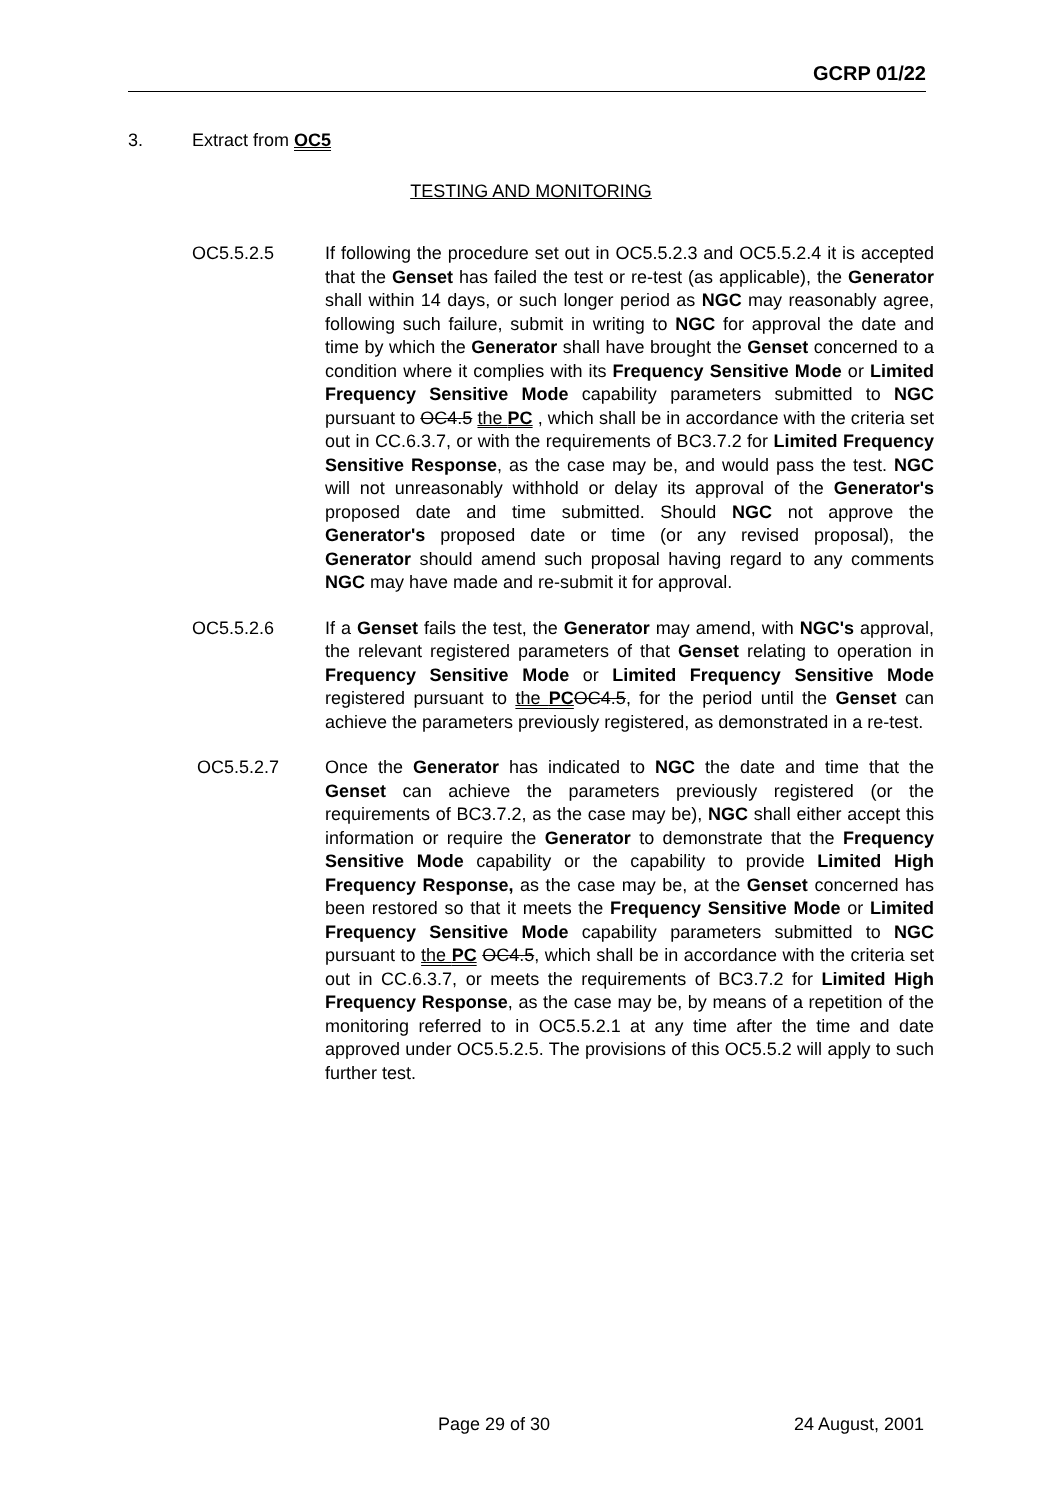GCRP 01/22
3. Extract from OC5
TESTING AND MONITORING
OC5.5.2.5 If following the procedure set out in OC5.5.2.3 and OC5.5.2.4 it is accepted that the Genset has failed the test or re-test (as applicable), the Generator shall within 14 days, or such longer period as NGC may reasonably agree, following such failure, submit in writing to NGC for approval the date and time by which the Generator shall have brought the Genset concerned to a condition where it complies with its Frequency Sensitive Mode or Limited Frequency Sensitive Mode capability parameters submitted to NGC pursuant to OC4.5 the PC , which shall be in accordance with the criteria set out in CC.6.3.7, or with the requirements of BC3.7.2 for Limited Frequency Sensitive Response, as the case may be, and would pass the test. NGC will not unreasonably withhold or delay its approval of the Generator's proposed date and time submitted. Should NGC not approve the Generator's proposed date or time (or any revised proposal), the Generator should amend such proposal having regard to any comments NGC may have made and re-submit it for approval.
OC5.5.2.6 If a Genset fails the test, the Generator may amend, with NGC's approval, the relevant registered parameters of that Genset relating to operation in Frequency Sensitive Mode or Limited Frequency Sensitive Mode registered pursuant to the PC OC4.5, for the period until the Genset can achieve the parameters previously registered, as demonstrated in a re-test.
OC5.5.2.7 Once the Generator has indicated to NGC the date and time that the Genset can achieve the parameters previously registered (or the requirements of BC3.7.2, as the case may be), NGC shall either accept this information or require the Generator to demonstrate that the Frequency Sensitive Mode capability or the capability to provide Limited High Frequency Response, as the case may be, at the Genset concerned has been restored so that it meets the Frequency Sensitive Mode or Limited Frequency Sensitive Mode capability parameters submitted to NGC pursuant to the PC OC4.5, which shall be in accordance with the criteria set out in CC.6.3.7, or meets the requirements of BC3.7.2 for Limited High Frequency Response, as the case may be, by means of a repetition of the monitoring referred to in OC5.5.2.1 at any time after the time and date approved under OC5.5.2.5. The provisions of this OC5.5.2 will apply to such further test.
Page 29 of 30 24 August, 2001